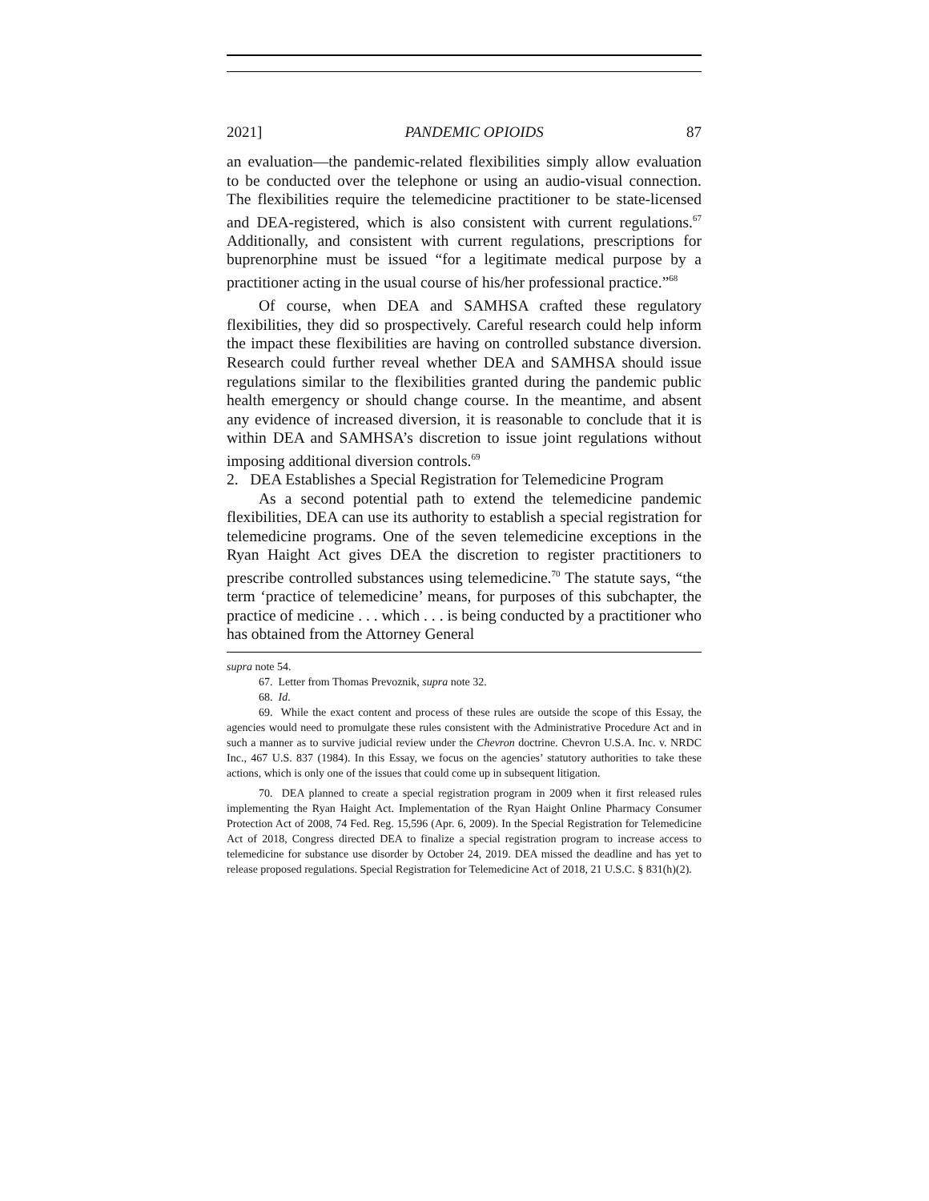2021] PANDEMIC OPIOIDS 87
an evaluation—the pandemic-related flexibilities simply allow evaluation to be conducted over the telephone or using an audio-visual connection. The flexibilities require the telemedicine practitioner to be state-licensed and DEA-registered, which is also consistent with current regulations.<sup>67</sup> Additionally, and consistent with current regulations, prescriptions for buprenorphine must be issued “for a legitimate medical purpose by a practitioner acting in the usual course of his/her professional practice.”<sup>68</sup>
Of course, when DEA and SAMHSA crafted these regulatory flexibilities, they did so prospectively. Careful research could help inform the impact these flexibilities are having on controlled substance diversion. Research could further reveal whether DEA and SAMHSA should issue regulations similar to the flexibilities granted during the pandemic public health emergency or should change course. In the meantime, and absent any evidence of increased diversion, it is reasonable to conclude that it is within DEA and SAMHSA’s discretion to issue joint regulations without imposing additional diversion controls.<sup>69</sup>
2. DEA Establishes a Special Registration for Telemedicine Program
As a second potential path to extend the telemedicine pandemic flexibilities, DEA can use its authority to establish a special registration for telemedicine programs. One of the seven telemedicine exceptions in the Ryan Haight Act gives DEA the discretion to register practitioners to prescribe controlled substances using telemedicine.<sup>70</sup> The statute says, “the term ‘practice of telemedicine’ means, for purposes of this subchapter, the practice of medicine . . . which . . . is being conducted by a practitioner who has obtained from the Attorney General
supra note 54.
67. Letter from Thomas Prevoznik, supra note 32.
68. Id.
69. While the exact content and process of these rules are outside the scope of this Essay, the agencies would need to promulgate these rules consistent with the Administrative Procedure Act and in such a manner as to survive judicial review under the Chevron doctrine. Chevron U.S.A. Inc. v. NRDC Inc., 467 U.S. 837 (1984). In this Essay, we focus on the agencies’ statutory authorities to take these actions, which is only one of the issues that could come up in subsequent litigation.
70. DEA planned to create a special registration program in 2009 when it first released rules implementing the Ryan Haight Act. Implementation of the Ryan Haight Online Pharmacy Consumer Protection Act of 2008, 74 Fed. Reg. 15,596 (Apr. 6, 2009). In the Special Registration for Telemedicine Act of 2018, Congress directed DEA to finalize a special registration program to increase access to telemedicine for substance use disorder by October 24, 2019. DEA missed the deadline and has yet to release proposed regulations. Special Registration for Telemedicine Act of 2018, 21 U.S.C. § 831(h)(2).